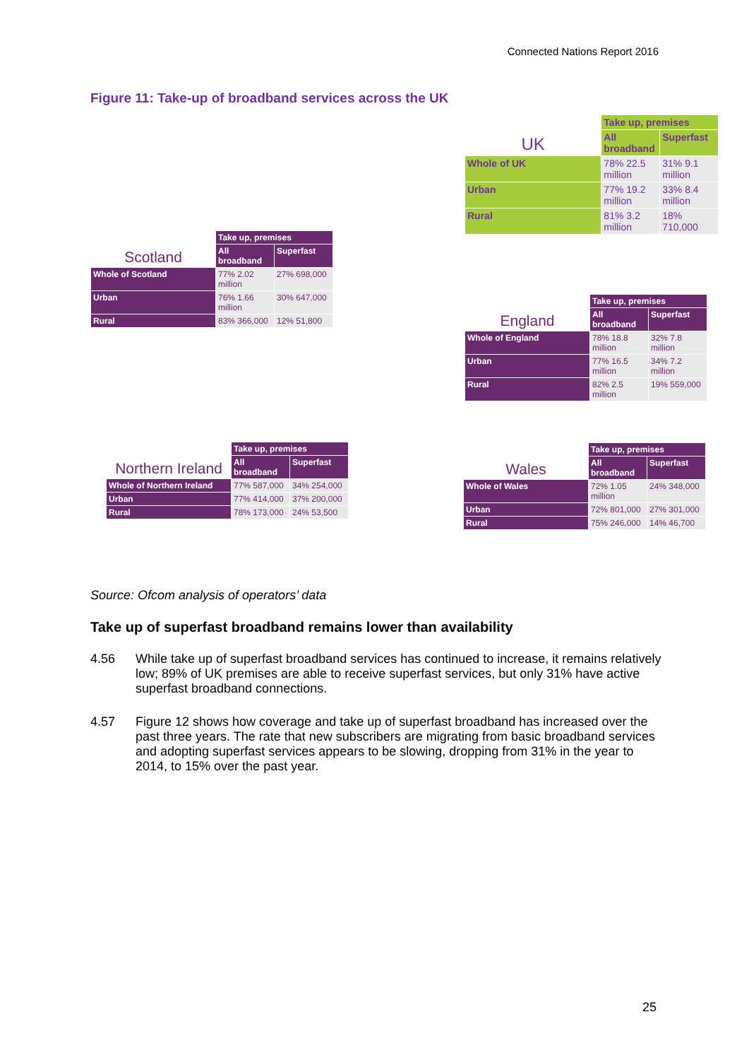Connected Nations Report 2016
Figure 11: Take-up of broadband services across the UK
| UK | Take up, premises | |
| | All broadband | Superfast |
| Whole of UK | 78% 22.5 million | 31% 9.1 million |
| Urban | 77% 19.2 million | 33% 8.4 million |
| Rural | 81% 3.2 million | 18% 710,000 |
| Scotland | Take up, premises | |
| | All broadband | Superfast |
| Whole of Scotland | 77% 2.02 million | 27% 698,000 |
| Urban | 76% 1.66 million | 30% 647,000 |
| Rural | 83% 366,000 | 12% 51,800 |
| England | Take up, premises | |
| | All broadband | Superfast |
| Whole of England | 78% 18.8 million | 32% 7.8 million |
| Urban | 77% 16.5 million | 34% 7.2 million |
| Rural | 82% 2.5 million | 19% 559,000 |
| Northern Ireland | Take up, premises | |
| | All broadband | Superfast |
| Whole of Northern Ireland | 77% 587,000 | 34% 254,000 |
| Urban | 77% 414,000 | 37% 200,000 |
| Rural | 78% 173,000 | 24% 53,500 |
| Wales | Take up, premises | |
| | All broadband | Superfast |
| Whole of Wales | 72% 1.05 million | 24% 348,000 |
| Urban | 72% 801,000 | 27% 301,000 |
| Rural | 75% 246,000 | 14% 46,700 |
Source: Ofcom analysis of operators’ data
Take up of superfast broadband remains lower than availability
4.56 While take up of superfast broadband services has continued to increase, it remains relatively low; 89% of UK premises are able to receive superfast services, but only 31% have active superfast broadband connections.
4.57 Figure 12 shows how coverage and take up of superfast broadband has increased over the past three years. The rate that new subscribers are migrating from basic broadband services and adopting superfast services appears to be slowing, dropping from 31% in the year to 2014, to 15% over the past year.
25